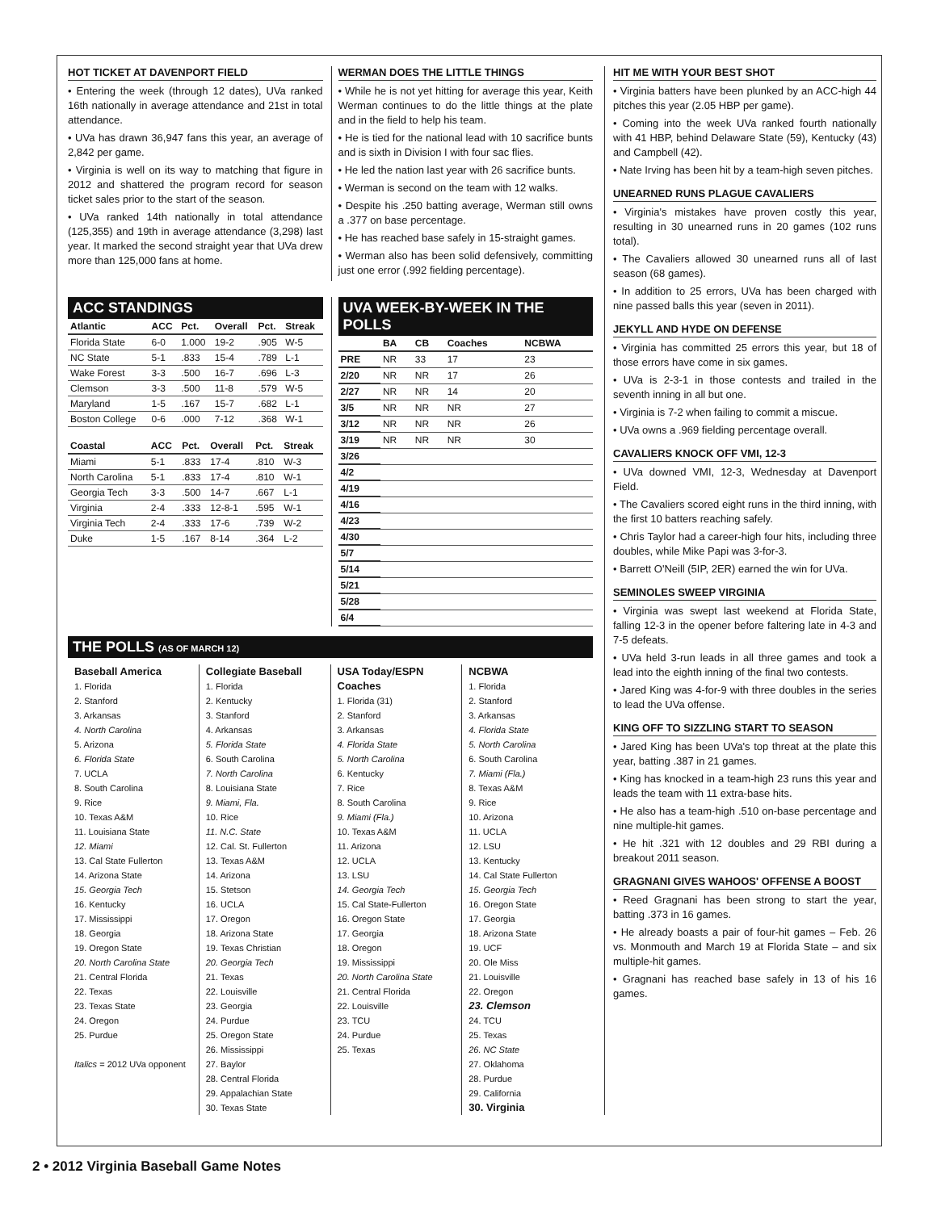HOT TICKET AT DAVENPORT FIELD
• Entering the week (through 12 dates), UVa ranked 16th nationally in average attendance and 21st in total attendance.
• UVa has drawn 36,947 fans this year, an average of 2,842 per game.
• Virginia is well on its way to matching that figure in 2012 and shattered the program record for season ticket sales prior to the start of the season.
• UVa ranked 14th nationally in total attendance (125,355) and 19th in average attendance (3,298) last year. It marked the second straight year that UVa drew more than 125,000 fans at home.
WERMAN DOES THE LITTLE THINGS
• While he is not yet hitting for average this year, Keith Werman continues to do the little things at the plate and in the field to help his team.
• He is tied for the national lead with 10 sacrifice bunts and is sixth in Division I with four sac flies.
• He led the nation last year with 26 sacrifice bunts.
• Werman is second on the team with 12 walks.
• Despite his .250 batting average, Werman still owns a .377 on base percentage.
• He has reached base safely in 15-straight games.
• Werman also has been solid defensively, committing just one error (.992 fielding percentage).
ACC STANDINGS
| Atlantic | ACC | Pct. | Overall | Pct. | Streak |
| --- | --- | --- | --- | --- | --- |
| Florida State | 6-0 | 1.000 | 19-2 | .905 | W-5 |
| NC State | 5-1 | .833 | 15-4 | .789 | L-1 |
| Wake Forest | 3-3 | .500 | 16-7 | .696 | L-3 |
| Clemson | 3-3 | .500 | 11-8 | .579 | W-5 |
| Maryland | 1-5 | .167 | 15-7 | .682 | L-1 |
| Boston College | 0-6 | .000 | 7-12 | .368 | W-1 |
| Coastal | ACC | Pct. | Overall | Pct. | Streak |
| --- | --- | --- | --- | --- | --- |
| Miami | 5-1 | .833 | 17-4 | .810 | W-3 |
| North Carolina | 5-1 | .833 | 17-4 | .810 | W-1 |
| Georgia Tech | 3-3 | .500 | 14-7 | .667 | L-1 |
| Virginia | 2-4 | .333 | 12-8-1 | .595 | W-1 |
| Virginia Tech | 2-4 | .333 | 17-6 | .739 | W-2 |
| Duke | 1-5 | .167 | 8-14 | .364 | L-2 |
UVA WEEK-BY-WEEK IN THE POLLS
| | BA | CB | Coaches | NCBWA |
| --- | --- | --- | --- | --- |
| PRE | NR | 33 | 17 | 23 |
| 2/20 | NR | NR | 17 | 26 |
| 2/27 | NR | NR | 14 | 20 |
| 3/5 | NR | NR | NR | 27 |
| 3/12 | NR | NR | NR | 26 |
| 3/19 | NR | NR | NR | 30 |
| 3/26 | | | | |
| 4/2 | | | | |
| 4/19 | | | | |
| 4/16 | | | | |
| 4/23 | | | | |
| 4/30 | | | | |
| 5/7 | | | | |
| 5/14 | | | | |
| 5/21 | | | | |
| 5/28 | | | | |
| 6/4 | | | | |
THE POLLS (AS OF MARCH 12)
Baseball America
1. Florida
2. Stanford
3. Arkansas
4. North Carolina
5. Arizona
6. Florida State
7. UCLA
8. South Carolina
9. Rice
10. Texas A&M
11. Louisiana State
12. Miami
13. Cal State Fullerton
14. Arizona State
15. Georgia Tech
16. Kentucky
17. Mississippi
18. Georgia
19. Oregon State
20. North Carolina State
21. Central Florida
22. Texas
23. Texas State
24. Oregon
25. Purdue
Italics = 2012 UVa opponent
Collegiate Baseball
1. Florida
2. Kentucky
3. Stanford
4. Arkansas
5. Florida State
6. South Carolina
7. North Carolina
8. Louisiana State
9. Miami, Fla.
10. Rice
11. N.C. State
12. Cal. St. Fullerton
13. Texas A&M
14. Arizona
15. Stetson
16. UCLA
17. Oregon
18. Arizona State
19. Texas Christian
20. Georgia Tech
21. Texas
22. Louisville
23. Georgia
24. Purdue
25. Oregon State
26. Mississippi
27. Baylor
28. Central Florida
29. Appalachian State
30. Texas State
USA Today/ESPN Coaches
1. Florida (31)
2. Stanford
3. Arkansas
4. Florida State
5. North Carolina
6. Kentucky
7. Rice
8. South Carolina
9. Miami (Fla.)
10. Texas A&M
11. Arizona
12. UCLA
13. LSU
14. Georgia Tech
15. Cal State-Fullerton
16. Oregon State
17. Georgia
18. Oregon
19. Mississippi
20. North Carolina State
21. Central Florida
22. Louisville
23. TCU
24. Purdue
25. Texas
NCBWA
1. Florida
2. Stanford
3. Arkansas
4. Florida State
5. North Carolina
6. South Carolina
7. Miami (Fla.)
8. Texas A&M
9. Rice
10. Arizona
11. UCLA
12. LSU
13. Kentucky
14. Cal State Fullerton
15. Georgia Tech
16. Oregon State
17. Georgia
18. Arizona State
19. UCF
20. Ole Miss
21. Louisville
22. Oregon
23. Clemson
24. TCU
25. Texas
26. NC State
27. Oklahoma
28. Purdue
29. California
30. Virginia
HIT ME WITH YOUR BEST SHOT
• Virginia batters have been plunked by an ACC-high 44 pitches this year (2.05 HBP per game).
• Coming into the week UVa ranked fourth nationally with 41 HBP, behind Delaware State (59), Kentucky (43) and Campbell (42).
• Nate Irving has been hit by a team-high seven pitches.
UNEARNED RUNS PLAGUE CAVALIERS
• Virginia's mistakes have proven costly this year, resulting in 30 unearned runs in 20 games (102 runs total).
• The Cavaliers allowed 30 unearned runs all of last season (68 games).
• In addition to 25 errors, UVa has been charged with nine passed balls this year (seven in 2011).
JEKYLL AND HYDE ON DEFENSE
• Virginia has committed 25 errors this year, but 18 of those errors have come in six games.
• UVa is 2-3-1 in those contests and trailed in the seventh inning in all but one.
• Virginia is 7-2 when failing to commit a miscue.
• UVa owns a .969 fielding percentage overall.
CAVALIERS KNOCK OFF VMI, 12-3
• UVa downed VMI, 12-3, Wednesday at Davenport Field.
• The Cavaliers scored eight runs in the third inning, with the first 10 batters reaching safely.
• Chris Taylor had a career-high four hits, including three doubles, while Mike Papi was 3-for-3.
• Barrett O'Neill (5IP, 2ER) earned the win for UVa.
SEMINOLES SWEEP VIRGINIA
• Virginia was swept last weekend at Florida State, falling 12-3 in the opener before faltering late in 4-3 and 7-5 defeats.
• UVa held 3-run leads in all three games and took a lead into the eighth inning of the final two contests.
• Jared King was 4-for-9 with three doubles in the series to lead the UVa offense.
KING OFF TO SIZZLING START TO SEASON
• Jared King has been UVa's top threat at the plate this year, batting .387 in 21 games.
• King has knocked in a team-high 23 runs this year and leads the team with 11 extra-base hits.
• He also has a team-high .510 on-base percentage and nine multiple-hit games.
• He hit .321 with 12 doubles and 29 RBI during a breakout 2011 season.
GRAGNANI GIVES WAHOOS' OFFENSE A BOOST
• Reed Gragnani has been strong to start the year, batting .373 in 16 games.
• He already boasts a pair of four-hit games – Feb. 26 vs. Monmouth and March 19 at Florida State – and six multiple-hit games.
• Gragnani has reached base safely in 13 of his 16 games.
2 • 2012 Virginia Baseball Game Notes